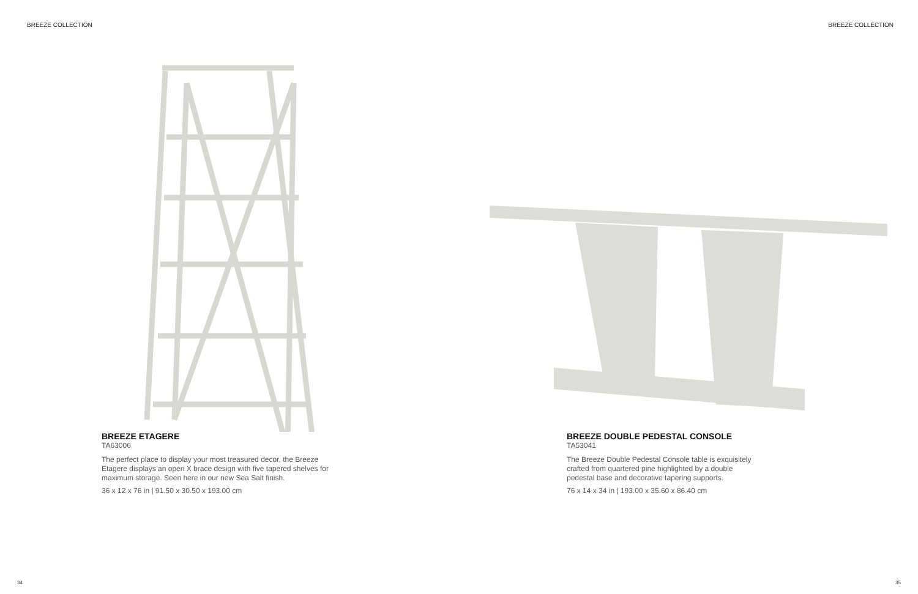BREEZE COLLECTION
BREEZE ETAGERE
TA63006
The perfect place to display your most treasured decor, the Breeze Etagere displays an open X brace design with five tapered shelves for maximum storage. Seen here in our new Sea Salt finish.
36 x 12 x 76 in | 91.50 x 30.50 x 193.00 cm
34
BREEZE COLLECTION
BREEZE DOUBLE PEDESTAL CONSOLE
TA53041
The Breeze Double Pedestal Console table is exquisitely crafted from quartered pine highlighted by a double pedestal base and decorative tapering supports.
76 x 14 x 34 in | 193.00 x 35.60 x 86.40 cm
35